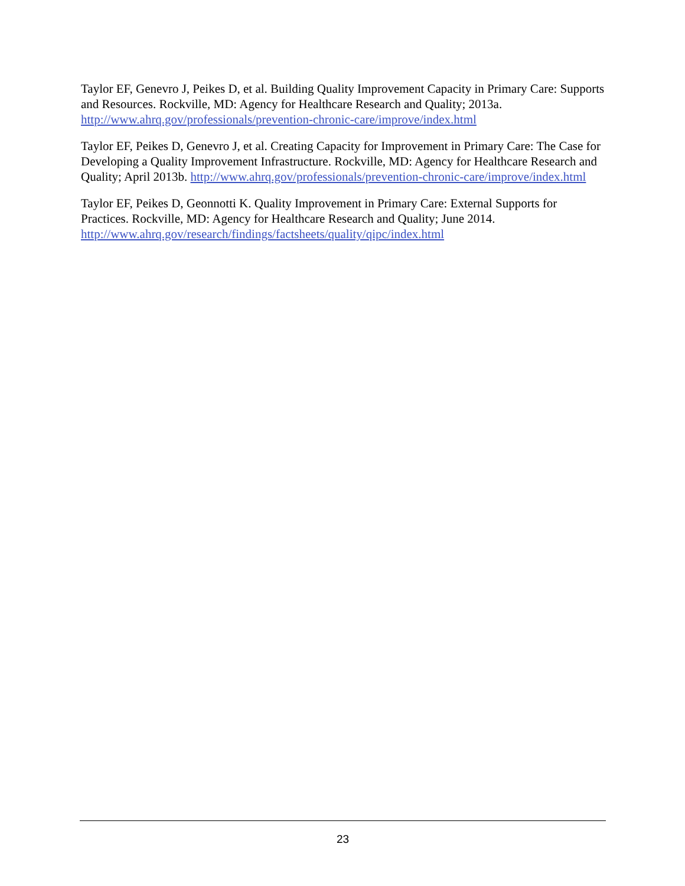Taylor EF, Genevro J, Peikes D, et al. Building Quality Improvement Capacity in Primary Care: Supports and Resources. Rockville, MD: Agency for Healthcare Research and Quality; 2013a. http://www.ahrq.gov/professionals/prevention-chronic-care/improve/index.html
Taylor EF, Peikes D, Genevro J, et al. Creating Capacity for Improvement in Primary Care: The Case for Developing a Quality Improvement Infrastructure. Rockville, MD: Agency for Healthcare Research and Quality; April 2013b. http://www.ahrq.gov/professionals/prevention-chronic-care/improve/index.html
Taylor EF, Peikes D, Geonnotti K. Quality Improvement in Primary Care: External Supports for Practices. Rockville, MD: Agency for Healthcare Research and Quality; June 2014. http://www.ahrq.gov/research/findings/factsheets/quality/qipc/index.html
23